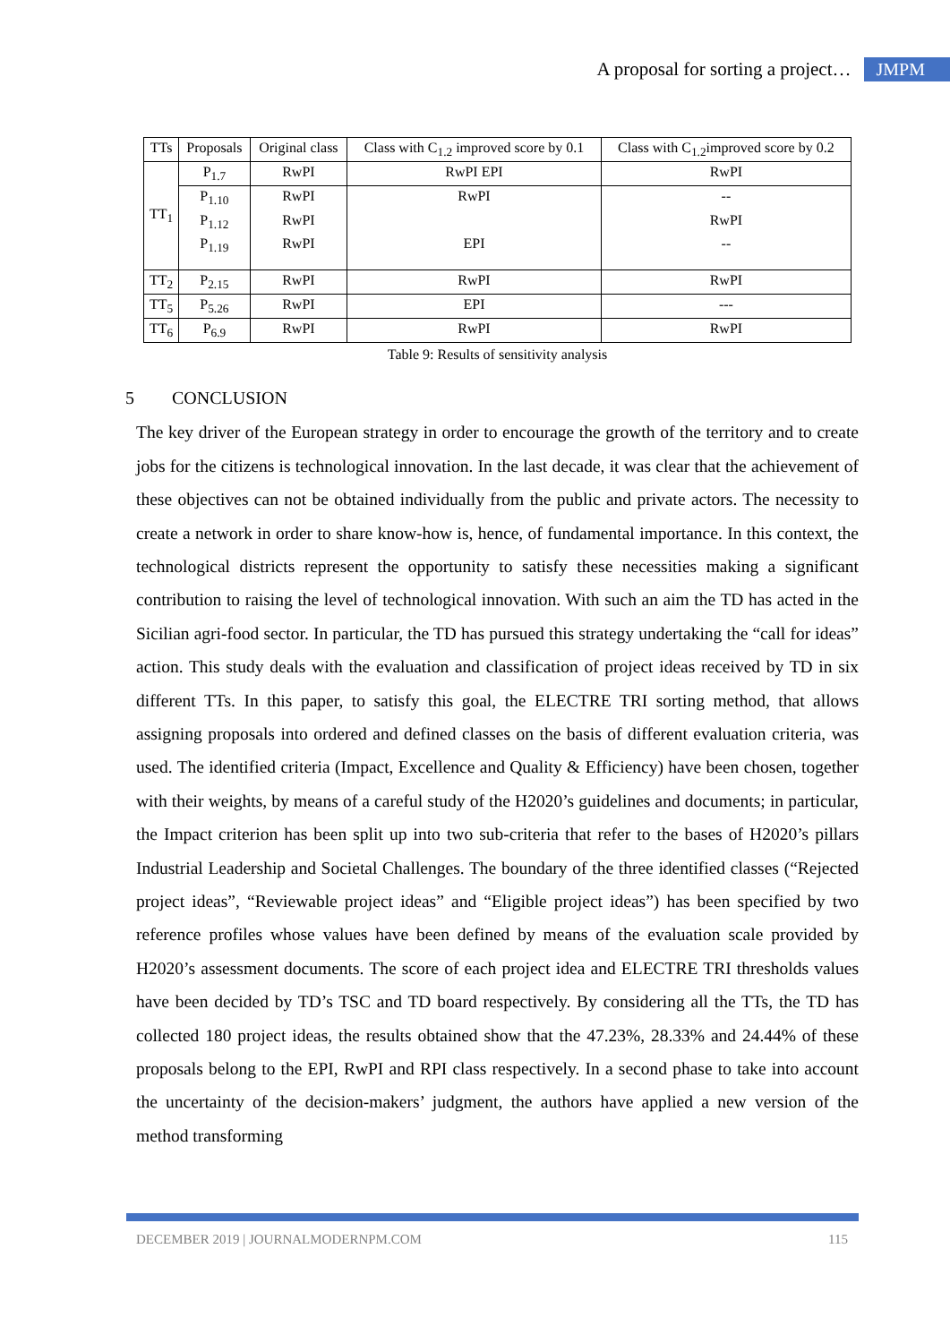A proposal for sorting a project… JMPM
| TTs | Proposals | Original class | Class with C<sub>1.2</sub> improved score by 0.1 | Class with C<sub>1.2</sub>improved score by 0.2 |
| --- | --- | --- | --- | --- |
| TT<sub>1</sub> | P<sub>1.7</sub> | RwPI | RwPI EPI | RwPI |
| | P<sub>1.10</sub> | RwPI | RwPI | -- |
| | P<sub>1.12</sub> | RwPI | | RwPI |
| | P<sub>1.19</sub> | RwPI | EPI | -- |
| TT<sub>2</sub> | P<sub>2.15</sub> | RwPI | RwPI | RwPI |
| TT<sub>5</sub> | P<sub>5.26</sub> | RwPI | EPI | --- |
| TT<sub>6</sub> | P<sub>6.9</sub> | RwPI | RwPI | RwPI |
Table 9: Results of sensitivity analysis
5 CONCLUSION
The key driver of the European strategy in order to encourage the growth of the territory and to create jobs for the citizens is technological innovation. In the last decade, it was clear that the achievement of these objectives can not be obtained individually from the public and private actors. The necessity to create a network in order to share know-how is, hence, of fundamental importance. In this context, the technological districts represent the opportunity to satisfy these necessities making a significant contribution to raising the level of technological innovation. With such an aim the TD has acted in the Sicilian agri-food sector. In particular, the TD has pursued this strategy undertaking the “call for ideas” action. This study deals with the evaluation and classification of project ideas received by TD in six different TTs. In this paper, to satisfy this goal, the ELECTRE TRI sorting method, that allows assigning proposals into ordered and defined classes on the basis of different evaluation criteria, was used. The identified criteria (Impact, Excellence and Quality & Efficiency) have been chosen, together with their weights, by means of a careful study of the H2020’s guidelines and documents; in particular, the Impact criterion has been split up into two sub-criteria that refer to the bases of H2020’s pillars Industrial Leadership and Societal Challenges. The boundary of the three identified classes (“Rejected project ideas”, “Reviewable project ideas” and “Eligible project ideas”) has been specified by two reference profiles whose values have been defined by means of the evaluation scale provided by H2020’s assessment documents. The score of each project idea and ELECTRE TRI thresholds values have been decided by TD’s TSC and TD board respectively. By considering all the TTs, the TD has collected 180 project ideas, the results obtained show that the 47.23%, 28.33% and 24.44% of these proposals belong to the EPI, RwPI and RPI class respectively. In a second phase to take into account the uncertainty of the decision-makers’ judgment, the authors have applied a new version of the method transforming
DECEMBER 2019 | JOURNALMODERNPM.COM 115